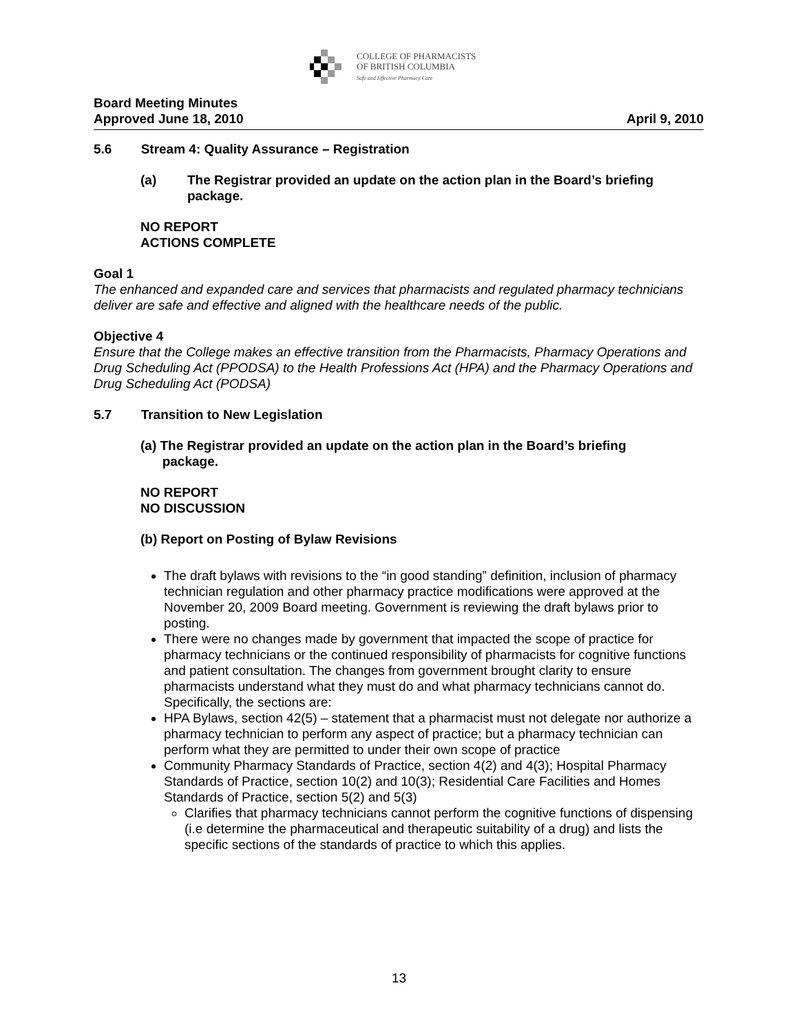COLLEGE OF PHARMACISTS
OF BRITISH COLUMBIA
Safe and Effective Pharmacy Care
Board Meeting Minutes
Approved June 18, 2010 April 9, 2010
5.6 Stream 4: Quality Assurance – Registration
(a) The Registrar provided an update on the action plan in the Board’s briefing
package.
NO REPORT
ACTIONS COMPLETE
Goal 1
The enhanced and expanded care and services that pharmacists and regulated pharmacy technicians deliver are safe and effective and aligned with the healthcare needs of the public.
Objective 4
Ensure that the College makes an effective transition from the Pharmacists, Pharmacy Operations and Drug Scheduling Act (PPODSA) to the Health Professions Act (HPA) and the Pharmacy Operations and Drug Scheduling Act (PODSA)
5.7 Transition to New Legislation
(a) The Registrar provided an update on the action plan in the Board’s briefing
package.
NO REPORT
NO DISCUSSION
(b) Report on Posting of Bylaw Revisions
The draft bylaws with revisions to the “in good standing” definition, inclusion of pharmacy technician regulation and other pharmacy practice modifications were approved at the November 20, 2009 Board meeting. Government is reviewing the draft bylaws prior to posting.
There were no changes made by government that impacted the scope of practice for pharmacy technicians or the continued responsibility of pharmacists for cognitive functions and patient consultation. The changes from government brought clarity to ensure pharmacists understand what they must do and what pharmacy technicians cannot do. Specifically, the sections are:
HPA Bylaws, section 42(5) – statement that a pharmacist must not delegate nor authorize a pharmacy technician to perform any aspect of practice; but a pharmacy technician can perform what they are permitted to under their own scope of practice
Community Pharmacy Standards of Practice, section 4(2) and 4(3); Hospital Pharmacy Standards of Practice, section 10(2) and 10(3); Residential Care Facilities and Homes Standards of Practice, section 5(2) and 5(3)
Clarifies that pharmacy technicians cannot perform the cognitive functions of dispensing (i.e determine the pharmaceutical and therapeutic suitability of a drug) and lists the specific sections of the standards of practice to which this applies.
13